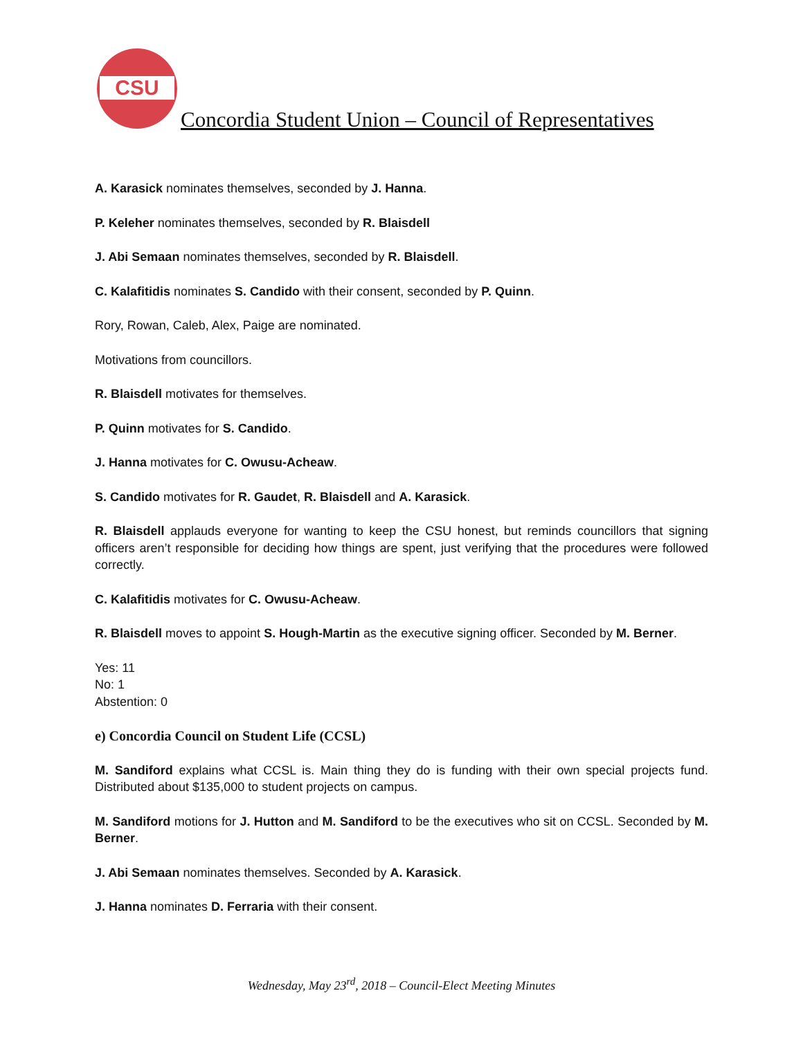CSU
Concordia Student Union – Council of Representatives
A. Karasick nominates themselves, seconded by J. Hanna.
P. Keleher nominates themselves, seconded by R. Blaisdell
J. Abi Semaan nominates themselves, seconded by R. Blaisdell.
C. Kalafitidis nominates S. Candido with their consent, seconded by P. Quinn.
Rory, Rowan, Caleb, Alex, Paige are nominated.
Motivations from councillors.
R. Blaisdell motivates for themselves.
P. Quinn motivates for S. Candido.
J. Hanna motivates for C. Owusu-Acheaw.
S. Candido motivates for R. Gaudet, R. Blaisdell and A. Karasick.
R. Blaisdell applauds everyone for wanting to keep the CSU honest, but reminds councillors that signing officers aren’t responsible for deciding how things are spent, just verifying that the procedures were followed correctly.
C. Kalafitidis motivates for C. Owusu-Acheaw.
R. Blaisdell moves to appoint S. Hough-Martin as the executive signing officer. Seconded by M. Berner.
Yes: 11
No: 1
Abstention: 0
e) Concordia Council on Student Life (CCSL)
M. Sandiford explains what CCSL is. Main thing they do is funding with their own special projects fund. Distributed about $135,000 to student projects on campus.
M. Sandiford motions for J. Hutton and M. Sandiford to be the executives who sit on CCSL. Seconded by M. Berner.
J. Abi Semaan nominates themselves. Seconded by A. Karasick.
J. Hanna nominates D. Ferraria with their consent.
Wednesday, May 23<sup>rd</sup>, 2018 – Council-Elect Meeting Minutes